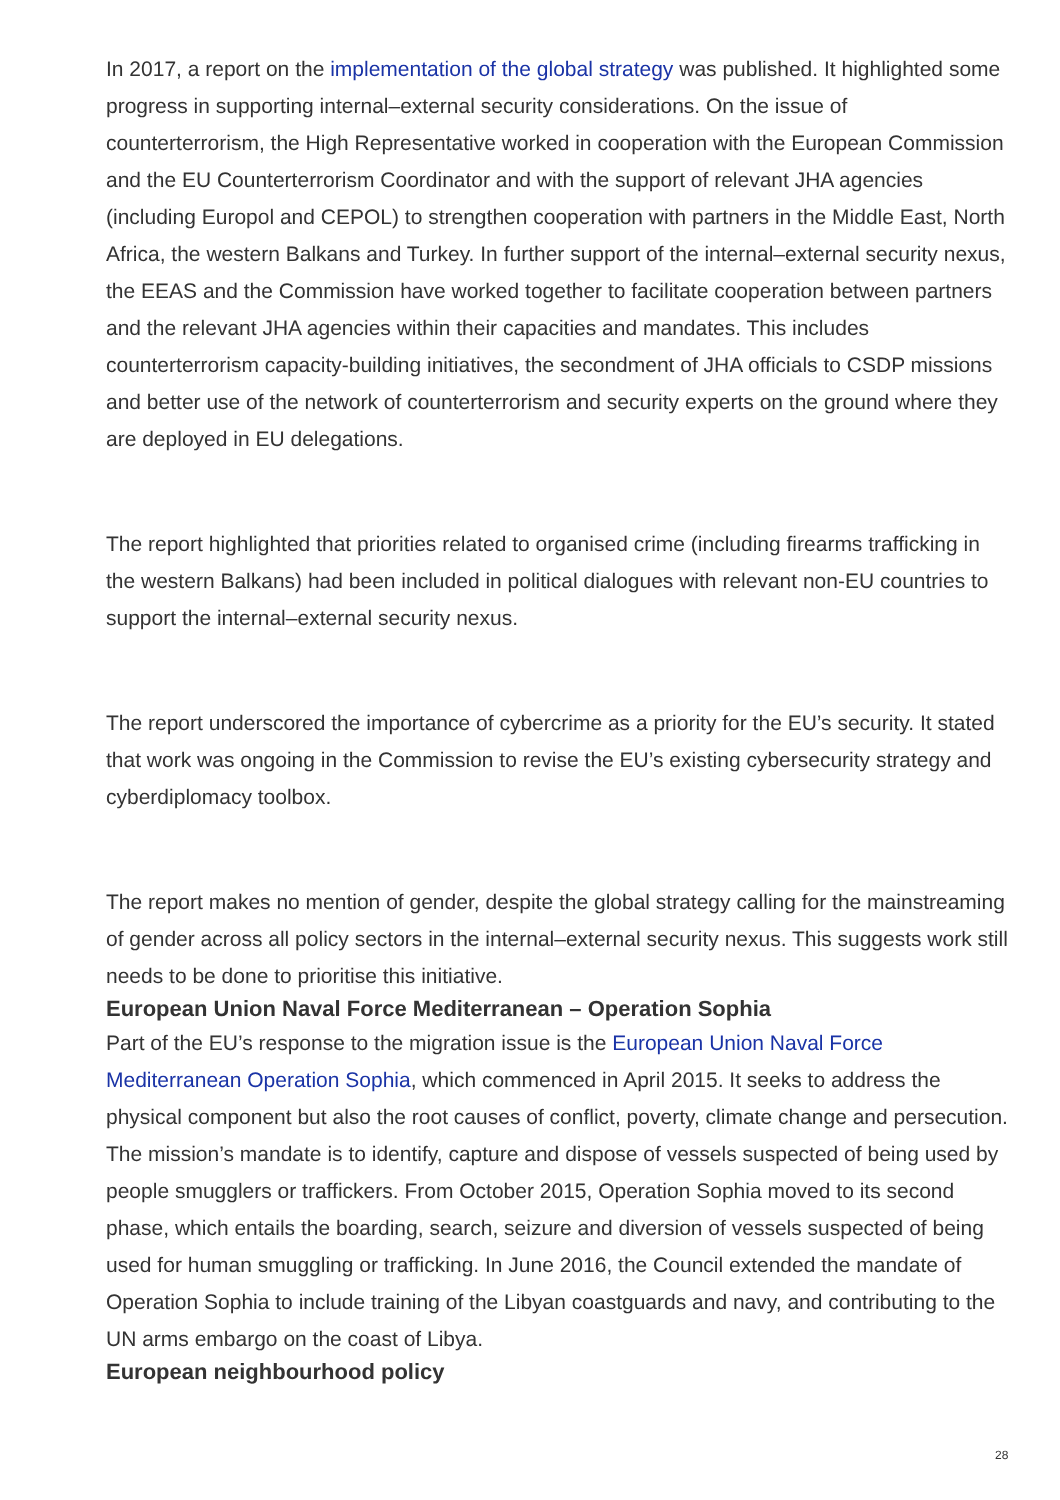In 2017, a report on the implementation of the global strategy was published. It highlighted some progress in supporting internal–external security considerations. On the issue of counterterrorism, the High Representative worked in cooperation with the European Commission and the EU Counterterrorism Coordinator and with the support of relevant JHA agencies (including Europol and CEPOL) to strengthen cooperation with partners in the Middle East, North Africa, the western Balkans and Turkey. In further support of the internal–external security nexus, the EEAS and the Commission have worked together to facilitate cooperation between partners and the relevant JHA agencies within their capacities and mandates. This includes counterterrorism capacity-building initiatives, the secondment of JHA officials to CSDP missions and better use of the network of counterterrorism and security experts on the ground where they are deployed in EU delegations.
The report highlighted that priorities related to organised crime (including firearms trafficking in the western Balkans) had been included in political dialogues with relevant non-EU countries to support the internal–external security nexus.
The report underscored the importance of cybercrime as a priority for the EU’s security. It stated that work was ongoing in the Commission to revise the EU’s existing cybersecurity strategy and cyberdiplomacy toolbox.
The report makes no mention of gender, despite the global strategy calling for the mainstreaming of gender across all policy sectors in the internal–external security nexus. This suggests work still needs to be done to prioritise this initiative.
European Union Naval Force Mediterranean – Operation Sophia
Part of the EU’s response to the migration issue is the European Union Naval Force Mediterranean Operation Sophia, which commenced in April 2015. It seeks to address the physical component but also the root causes of conflict, poverty, climate change and persecution. The mission’s mandate is to identify, capture and dispose of vessels suspected of being used by people smugglers or traffickers. From October 2015, Operation Sophia moved to its second phase, which entails the boarding, search, seizure and diversion of vessels suspected of being used for human smuggling or trafficking. In June 2016, the Council extended the mandate of Operation Sophia to include training of the Libyan coastguards and navy, and contributing to the UN arms embargo on the coast of Libya.
European neighbourhood policy
28